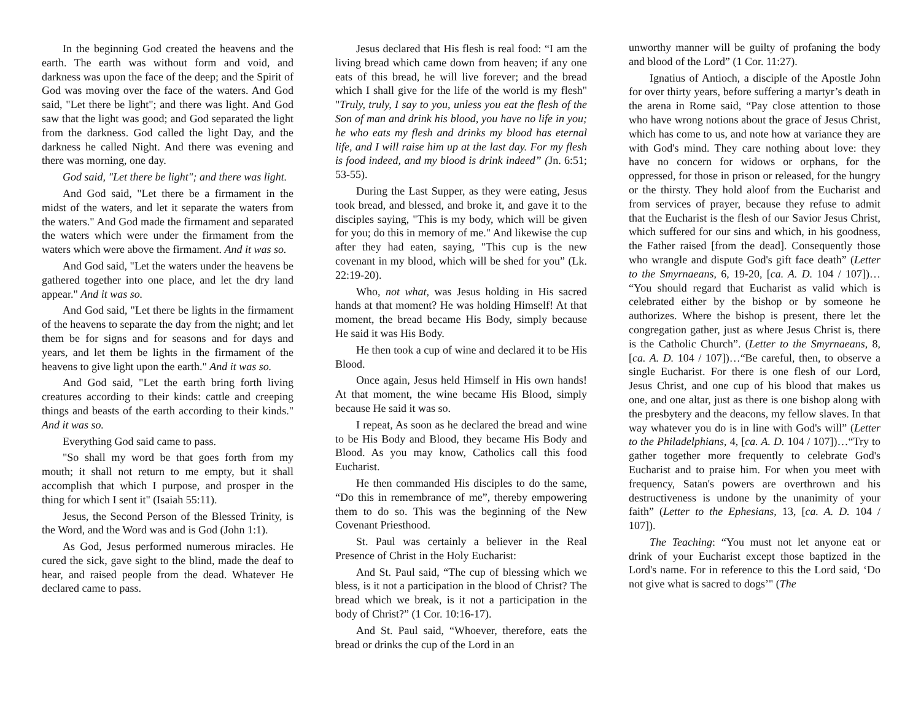In the beginning God created the heavens and the earth. The earth was without form and void, and darkness was upon the face of the deep; and the Spirit of God was moving over the face of the waters. And God said, "Let there be light"; and there was light. And God saw that the light was good; and God separated the light from the darkness. God called the light Day, and the darkness he called Night. And there was evening and there was morning, one day.
God said, "Let there be light"; and there was light.
And God said, "Let there be a firmament in the midst of the waters, and let it separate the waters from the waters." And God made the firmament and separated the waters which were under the firmament from the waters which were above the firmament. And it was so.
And God said, "Let the waters under the heavens be gathered together into one place, and let the dry land appear." And it was so.
And God said, "Let there be lights in the firmament of the heavens to separate the day from the night; and let them be for signs and for seasons and for days and years, and let them be lights in the firmament of the heavens to give light upon the earth." And it was so.
And God said, "Let the earth bring forth living creatures according to their kinds: cattle and creeping things and beasts of the earth according to their kinds." And it was so.
Everything God said came to pass.
"So shall my word be that goes forth from my mouth; it shall not return to me empty, but it shall accomplish that which I purpose, and prosper in the thing for which I sent it" (Isaiah 55:11).
Jesus, the Second Person of the Blessed Trinity, is the Word, and the Word was and is God (John 1:1).
As God, Jesus performed numerous miracles. He cured the sick, gave sight to the blind, made the deaf to hear, and raised people from the dead. Whatever He declared came to pass.
Jesus declared that His flesh is real food: “I am the living bread which came down from heaven; if any one eats of this bread, he will live forever; and the bread which I shall give for the life of the world is my flesh" "Truly, truly, I say to you, unless you eat the flesh of the Son of man and drink his blood, you have no life in you; he who eats my flesh and drinks my blood has eternal life, and I will raise him up at the last day. For my flesh is food indeed, and my blood is drink indeed” (Jn. 6:51; 53-55).
During the Last Supper, as they were eating, Jesus took bread, and blessed, and broke it, and gave it to the disciples saying, "This is my body, which will be given for you; do this in memory of me." And likewise the cup after they had eaten, saying, "This cup is the new covenant in my blood, which will be shed for you” (Lk. 22:19-20).
Who, not what, was Jesus holding in His sacred hands at that moment? He was holding Himself! At that moment, the bread became His Body, simply because He said it was His Body.
He then took a cup of wine and declared it to be His Blood.
Once again, Jesus held Himself in His own hands! At that moment, the wine became His Blood, simply because He said it was so.
I repeat, As soon as he declared the bread and wine to be His Body and Blood, they became His Body and Blood. As you may know, Catholics call this food Eucharist.
He then commanded His disciples to do the same, “Do this in remembrance of me”, thereby empowering them to do so. This was the beginning of the New Covenant Priesthood.
St. Paul was certainly a believer in the Real Presence of Christ in the Holy Eucharist:
And St. Paul said, “The cup of blessing which we bless, is it not a participation in the blood of Christ? The bread which we break, is it not a participation in the body of Christ?” (1 Cor. 10:16-17).
And St. Paul said, “Whoever, therefore, eats the bread or drinks the cup of the Lord in an
unworthy manner will be guilty of profaning the body and blood of the Lord” (1 Cor. 11:27).
Ignatius of Antioch, a disciple of the Apostle John for over thirty years, before suffering a martyr’s death in the arena in Rome said, “Pay close attention to those who have wrong notions about the grace of Jesus Christ, which has come to us, and note how at variance they are with God's mind. They care nothing about love: they have no concern for widows or orphans, for the oppressed, for those in prison or released, for the hungry or the thirsty. They hold aloof from the Eucharist and from services of prayer, because they refuse to admit that the Eucharist is the flesh of our Savior Jesus Christ, which suffered for our sins and which, in his goodness, the Father raised [from the dead]. Consequently those who wrangle and dispute God's gift face death” (Letter to the Smyrnaeans, 6, 19-20, [ca. A. D. 104 / 107])… “You should regard that Eucharist as valid which is celebrated either by the bishop or by someone he authorizes. Where the bishop is present, there let the congregation gather, just as where Jesus Christ is, there is the Catholic Church”. (Letter to the Smyrnaeans, 8, [ca. A. D. 104 / 107])…“Be careful, then, to observe a single Eucharist. For there is one flesh of our Lord, Jesus Christ, and one cup of his blood that makes us one, and one altar, just as there is one bishop along with the presbytery and the deacons, my fellow slaves. In that way whatever you do is in line with God's will” (Letter to the Philadelphians, 4, [ca. A. D. 104 / 107])…“Try to gather together more frequently to celebrate God's Eucharist and to praise him. For when you meet with frequency, Satan's powers are overthrown and his destructiveness is undone by the unanimity of your faith” (Letter to the Ephesians, 13, [ca. A. D. 104 / 107]).
The Teaching: “You must not let anyone eat or drink of your Eucharist except those baptized in the Lord's name. For in reference to this the Lord said, ‘Do not give what is sacred to dogs’" (The